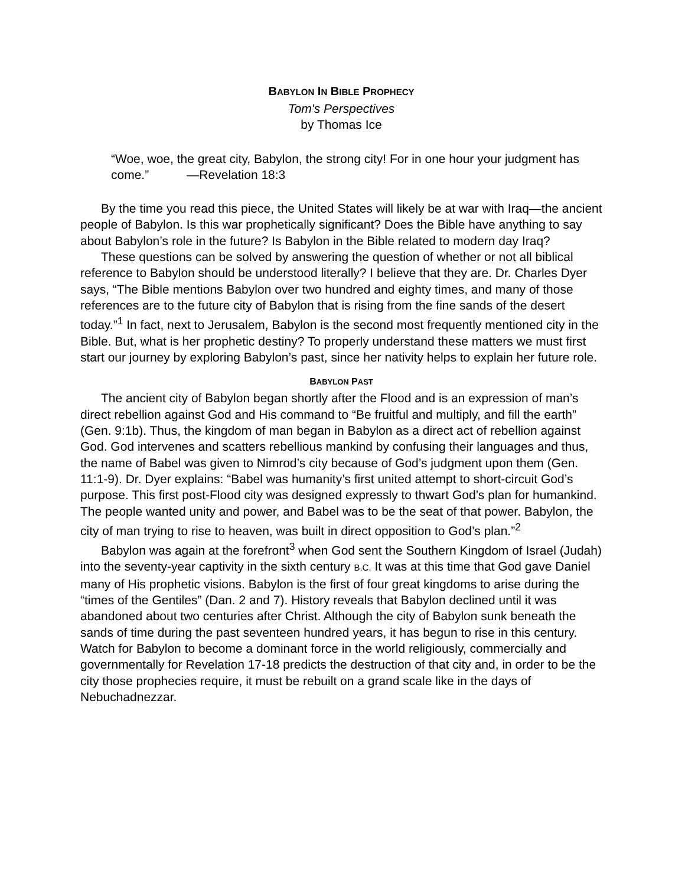BABYLON IN BIBLE PROPHECY
Tom's Perspectives
by Thomas Ice
“Woe, woe, the great city, Babylon, the strong city! For in one hour your judgment has come.” —Revelation 18:3
By the time you read this piece, the United States will likely be at war with Iraq—the ancient people of Babylon. Is this war prophetically significant? Does the Bible have anything to say about Babylon’s role in the future? Is Babylon in the Bible related to modern day Iraq?
These questions can be solved by answering the question of whether or not all biblical reference to Babylon should be understood literally? I believe that they are. Dr. Charles Dyer says, “The Bible mentions Babylon over two hundred and eighty times, and many of those references are to the future city of Babylon that is rising from the fine sands of the desert today.”<sup>1</sup> In fact, next to Jerusalem, Babylon is the second most frequently mentioned city in the Bible. But, what is her prophetic destiny? To properly understand these matters we must first start our journey by exploring Babylon’s past, since her nativity helps to explain her future role.
BABYLON PAST
The ancient city of Babylon began shortly after the Flood and is an expression of man’s direct rebellion against God and His command to “Be fruitful and multiply, and fill the earth” (Gen. 9:1b). Thus, the kingdom of man began in Babylon as a direct act of rebellion against God. God intervenes and scatters rebellious mankind by confusing their languages and thus, the name of Babel was given to Nimrod’s city because of God’s judgment upon them (Gen. 11:1-9). Dr. Dyer explains: “Babel was humanity’s first united attempt to short-circuit God’s purpose. This first post-Flood city was designed expressly to thwart God’s plan for humankind. The people wanted unity and power, and Babel was to be the seat of that power. Babylon, the city of man trying to rise to heaven, was built in direct opposition to God’s plan.”<sup>2</sup>
Babylon was again at the forefront<sup>3</sup> when God sent the Southern Kingdom of Israel (Judah) into the seventy-year captivity in the sixth century B.C. It was at this time that God gave Daniel many of His prophetic visions. Babylon is the first of four great kingdoms to arise during the “times of the Gentiles” (Dan. 2 and 7). History reveals that Babylon declined until it was abandoned about two centuries after Christ. Although the city of Babylon sunk beneath the sands of time during the past seventeen hundred years, it has begun to rise in this century. Watch for Babylon to become a dominant force in the world religiously, commercially and governmentally for Revelation 17-18 predicts the destruction of that city and, in order to be the city those prophecies require, it must be rebuilt on a grand scale like in the days of Nebuchadnezzar.